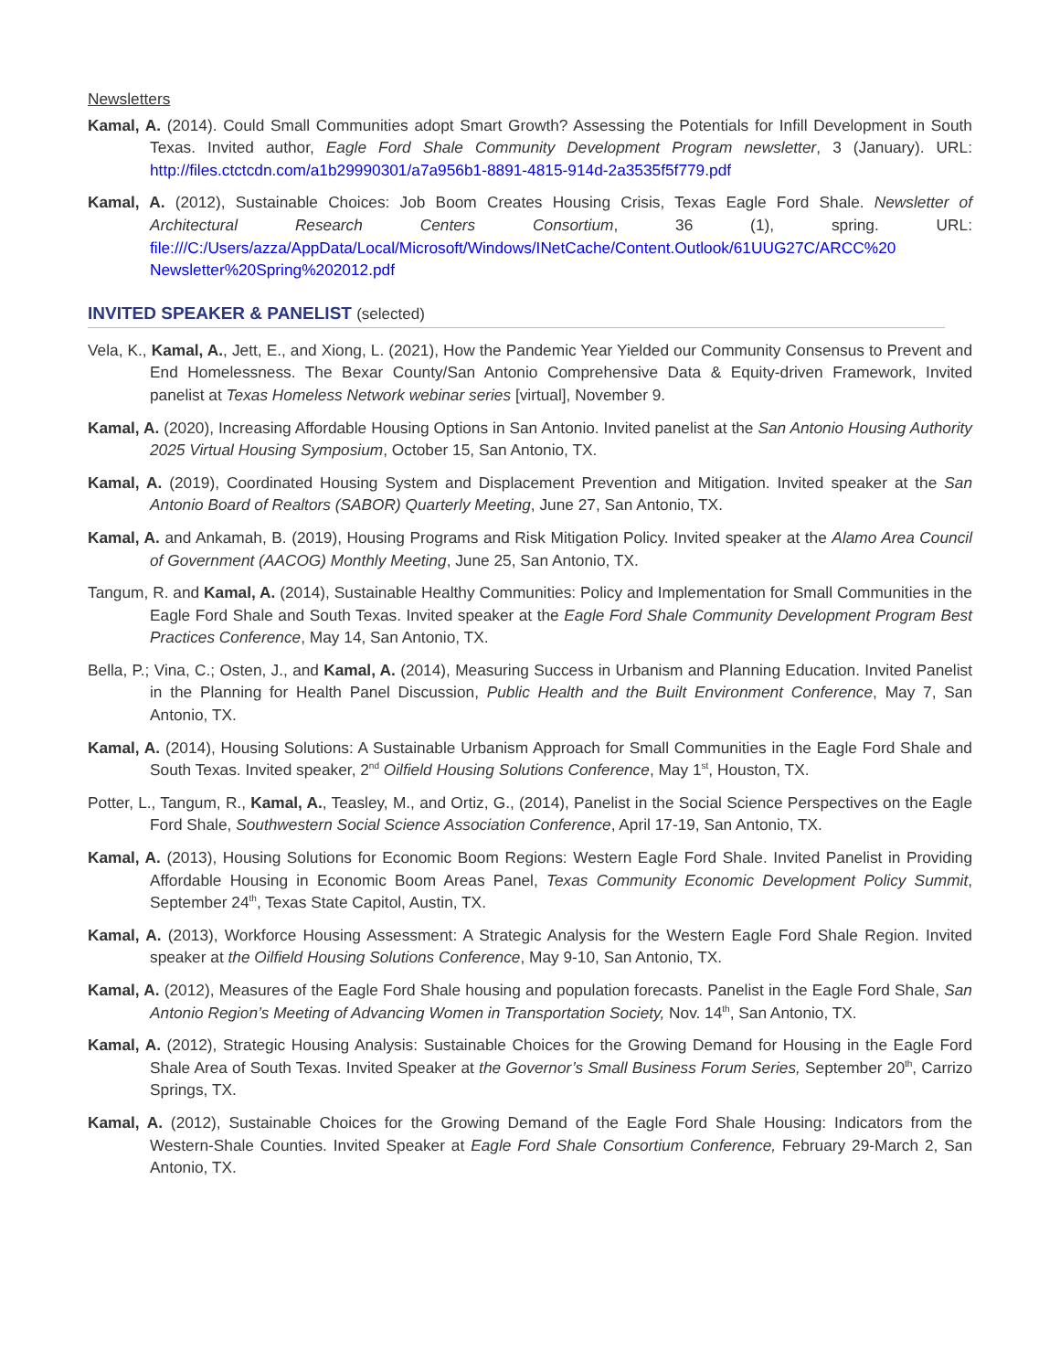Newsletters
Kamal, A. (2014). Could Small Communities adopt Smart Growth? Assessing the Potentials for Infill Development in South Texas. Invited author, Eagle Ford Shale Community Development Program newsletter, 3 (January). URL: http://files.ctctcdn.com/a1b29990301/a7a956b1-8891-4815-914d-2a3535f5f779.pdf
Kamal, A. (2012), Sustainable Choices: Job Boom Creates Housing Crisis, Texas Eagle Ford Shale. Newsletter of Architectural Research Centers Consortium, 36 (1), spring. URL: file:///C:/Users/azza/AppData/Local/Microsoft/Windows/INetCache/Content.Outlook/61UUG27C/ARCC%20 Newsletter%20Spring%202012.pdf
INVITED SPEAKER & PANELIST (selected)
Vela, K., Kamal, A., Jett, E., and Xiong, L. (2021), How the Pandemic Year Yielded our Community Consensus to Prevent and End Homelessness. The Bexar County/San Antonio Comprehensive Data & Equity-driven Framework, Invited panelist at Texas Homeless Network webinar series [virtual], November 9.
Kamal, A. (2020), Increasing Affordable Housing Options in San Antonio. Invited panelist at the San Antonio Housing Authority 2025 Virtual Housing Symposium, October 15, San Antonio, TX.
Kamal, A. (2019), Coordinated Housing System and Displacement Prevention and Mitigation. Invited speaker at the San Antonio Board of Realtors (SABOR) Quarterly Meeting, June 27, San Antonio, TX.
Kamal, A. and Ankamah, B. (2019), Housing Programs and Risk Mitigation Policy. Invited speaker at the Alamo Area Council of Government (AACOG) Monthly Meeting, June 25, San Antonio, TX.
Tangum, R. and Kamal, A. (2014), Sustainable Healthy Communities: Policy and Implementation for Small Communities in the Eagle Ford Shale and South Texas. Invited speaker at the Eagle Ford Shale Community Development Program Best Practices Conference, May 14, San Antonio, TX.
Bella, P.; Vina, C.; Osten, J., and Kamal, A. (2014), Measuring Success in Urbanism and Planning Education. Invited Panelist in the Planning for Health Panel Discussion, Public Health and the Built Environment Conference, May 7, San Antonio, TX.
Kamal, A. (2014), Housing Solutions: A Sustainable Urbanism Approach for Small Communities in the Eagle Ford Shale and South Texas. Invited speaker, 2<sup>nd</sup> Oilfield Housing Solutions Conference, May 1<sup>st</sup>, Houston, TX.
Potter, L., Tangum, R., Kamal, A., Teasley, M., and Ortiz, G., (2014), Panelist in the Social Science Perspectives on the Eagle Ford Shale, Southwestern Social Science Association Conference, April 17-19, San Antonio, TX.
Kamal, A. (2013), Housing Solutions for Economic Boom Regions: Western Eagle Ford Shale. Invited Panelist in Providing Affordable Housing in Economic Boom Areas Panel, Texas Community Economic Development Policy Summit, September 24<sup>th</sup>, Texas State Capitol, Austin, TX.
Kamal, A. (2013), Workforce Housing Assessment: A Strategic Analysis for the Western Eagle Ford Shale Region. Invited speaker at the Oilfield Housing Solutions Conference, May 9-10, San Antonio, TX.
Kamal, A. (2012), Measures of the Eagle Ford Shale housing and population forecasts. Panelist in the Eagle Ford Shale, San Antonio Region’s Meeting of Advancing Women in Transportation Society, Nov. 14<sup>th</sup>, San Antonio, TX.
Kamal, A. (2012), Strategic Housing Analysis: Sustainable Choices for the Growing Demand for Housing in the Eagle Ford Shale Area of South Texas. Invited Speaker at the Governor’s Small Business Forum Series, September 20<sup>th</sup>, Carrizo Springs, TX.
Kamal, A. (2012), Sustainable Choices for the Growing Demand of the Eagle Ford Shale Housing: Indicators from the Western-Shale Counties. Invited Speaker at Eagle Ford Shale Consortium Conference, February 29-March 2, San Antonio, TX.